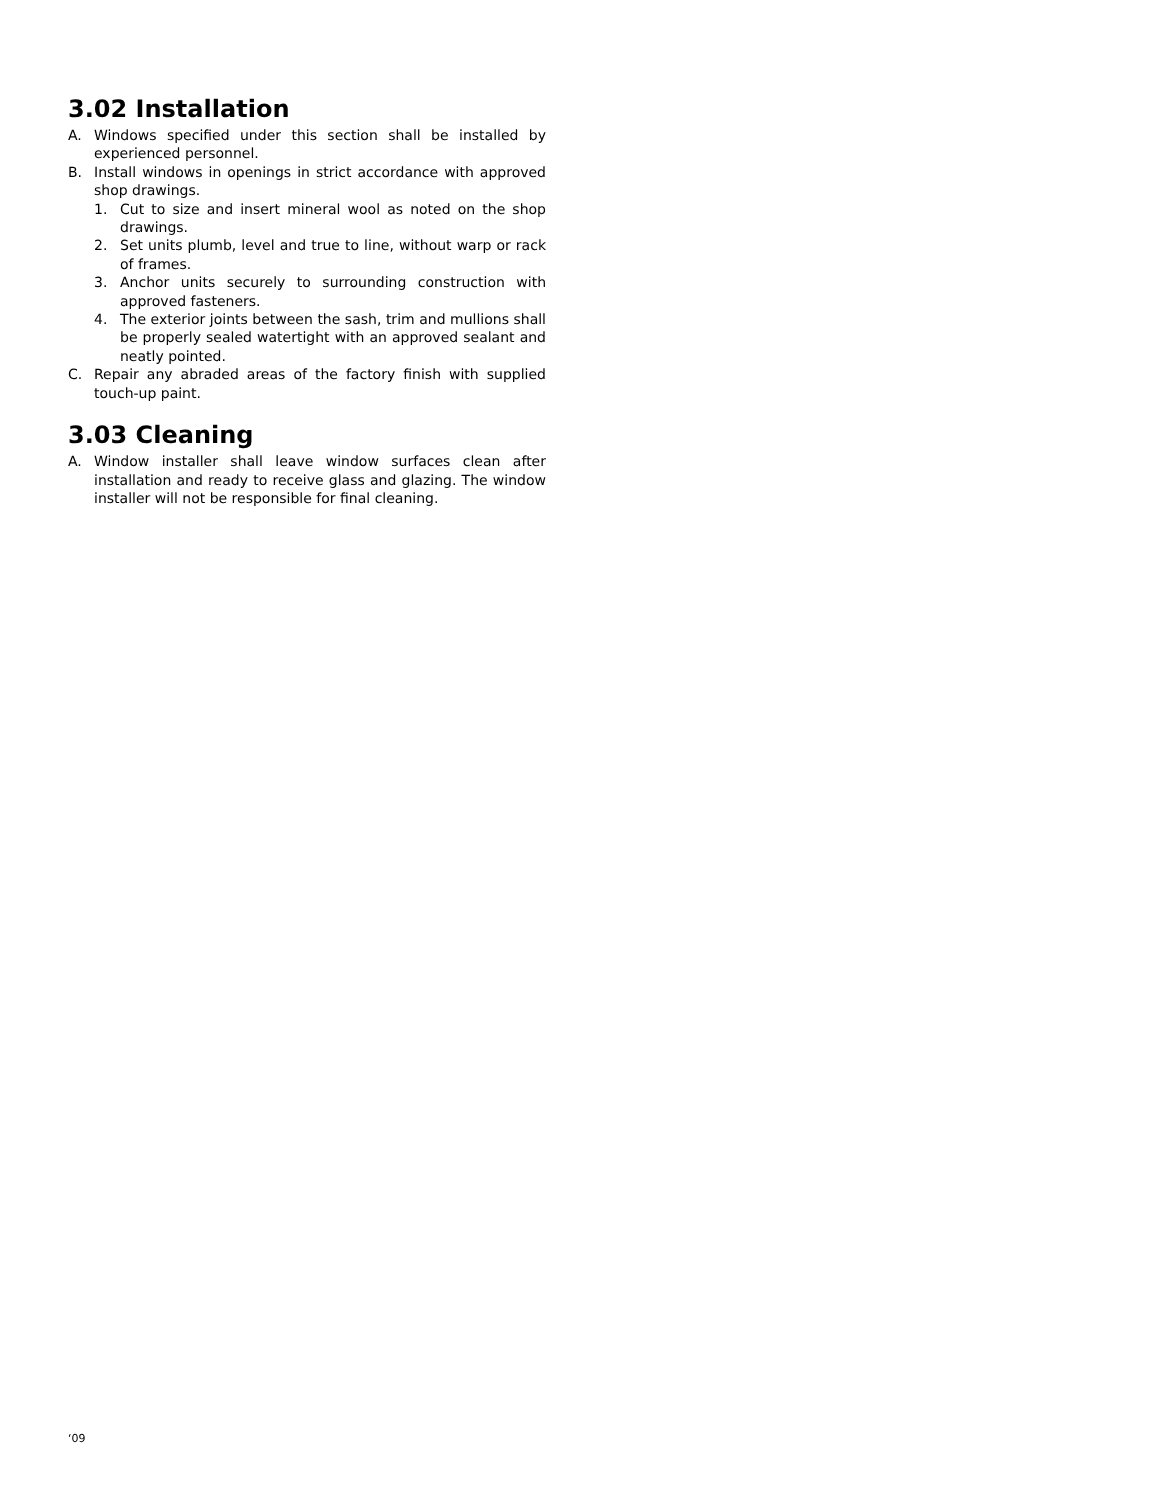3.02 Installation
A. Windows specified under this section shall be installed by experienced personnel.
B. Install windows in openings in strict accordance with approved shop drawings.
1. Cut to size and insert mineral wool as noted on the shop drawings.
2. Set units plumb, level and true to line, without warp or rack of frames.
3. Anchor units securely to surrounding construction with approved fasteners.
4. The exterior joints between the sash, trim and mullions shall be properly sealed watertight with an approved sealant and neatly pointed.
C. Repair any abraded areas of the factory finish with supplied touch-up paint.
3.03 Cleaning
A. Window installer shall leave window surfaces clean after installation and ready to receive glass and glazing. The window installer will not be responsible for final cleaning.
‘09